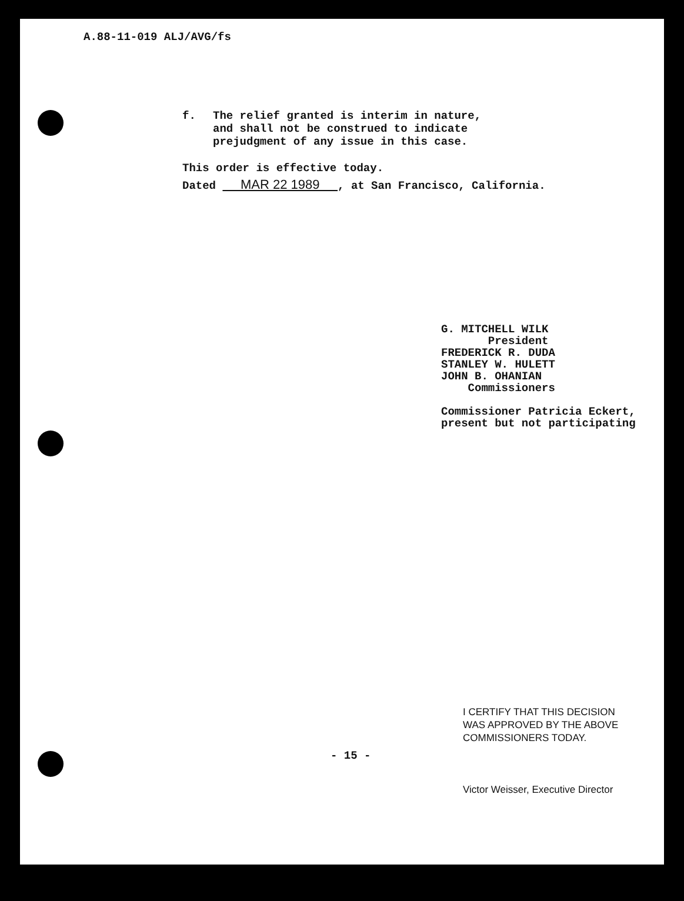A.88-11-019 ALJ/AVG/fs
f. The relief granted is interim in nature,
and shall not be construed to indicate
prejudgment of any issue in this case.
This order is effective today.
Dated MAR 22 1989 , at San Francisco, California.
G. MITCHELL WILK
President
FREDERICK R. DUDA
STANLEY W. HULETT
JOHN B. OHANIAN
Commissioners
Commissioner Patricia Eckert,
present but not participating
I CERTIFY THAT THIS DECISION
WAS APPROVED BY THE ABOVE
COMMISSIONERS TODAY.
Victor Weisser, Executive Director
- 15 -